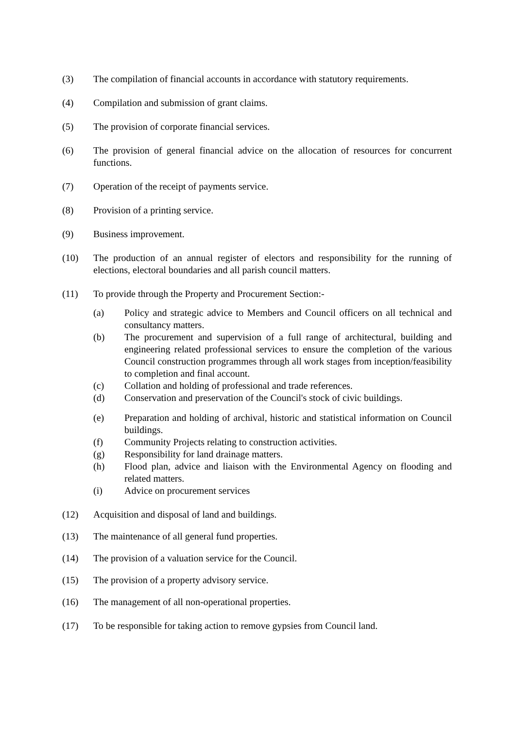(3) The compilation of financial accounts in accordance with statutory requirements.
(4) Compilation and submission of grant claims.
(5) The provision of corporate financial services.
(6) The provision of general financial advice on the allocation of resources for concurrent functions.
(7) Operation of the receipt of payments service.
(8) Provision of a printing service.
(9) Business improvement.
(10) The production of an annual register of electors and responsibility for the running of elections, electoral boundaries and all parish council matters.
(11) To provide through the Property and Procurement Section:-
(a) Policy and strategic advice to Members and Council officers on all technical and consultancy matters.
(b) The procurement and supervision of a full range of architectural, building and engineering related professional services to ensure the completion of the various Council construction programmes through all work stages from inception/feasibility to completion and final account.
(c) Collation and holding of professional and trade references.
(d) Conservation and preservation of the Council's stock of civic buildings.
(e) Preparation and holding of archival, historic and statistical information on Council buildings.
(f) Community Projects relating to construction activities.
(g) Responsibility for land drainage matters.
(h) Flood plan, advice and liaison with the Environmental Agency on flooding and related matters.
(i) Advice on procurement services
(12) Acquisition and disposal of land and buildings.
(13) The maintenance of all general fund properties.
(14) The provision of a valuation service for the Council.
(15) The provision of a property advisory service.
(16) The management of all non-operational properties.
(17) To be responsible for taking action to remove gypsies from Council land.